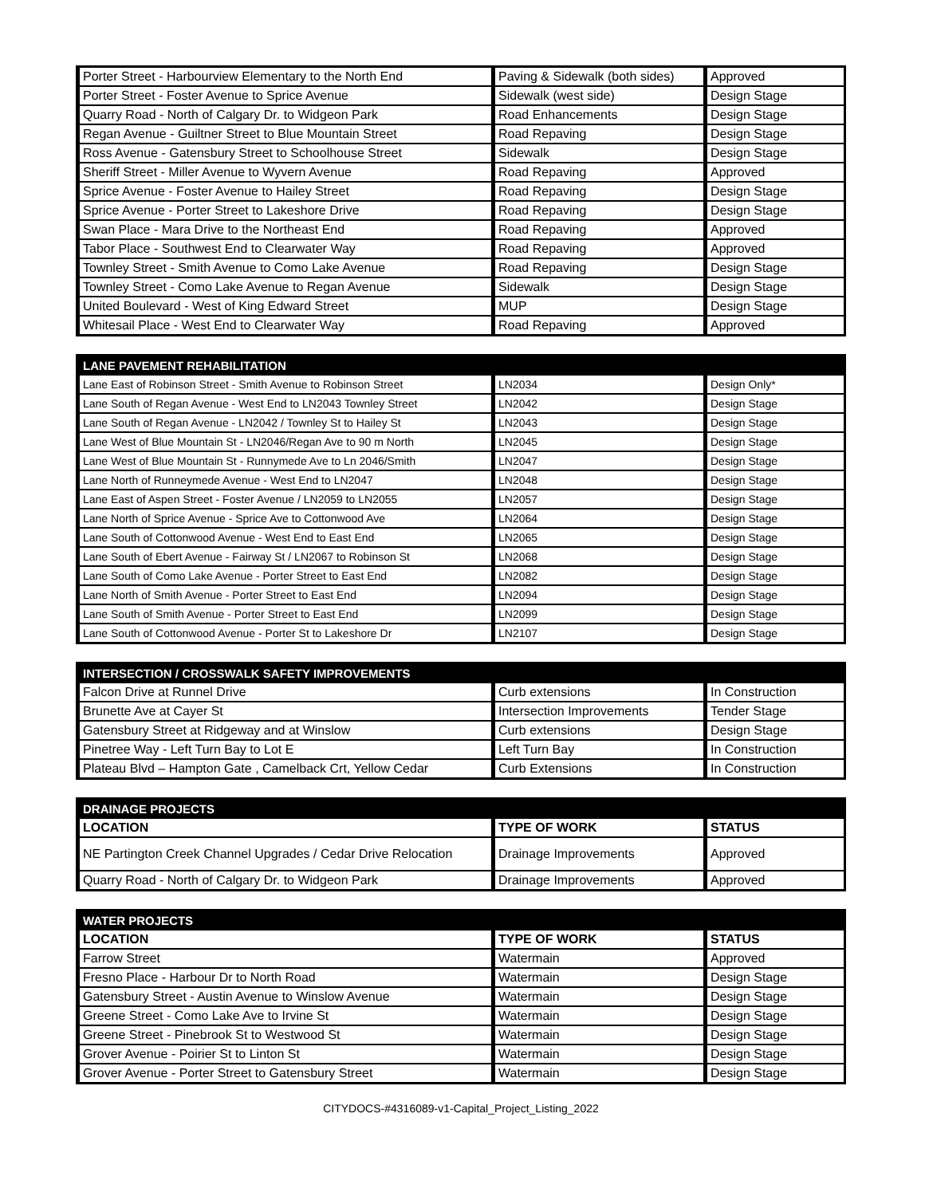| Porter Street - Harbourview Elementary to the North End | Paving & Sidewalk (both sides) | Approved |
| Porter Street - Foster Avenue to Sprice Avenue | Sidewalk (west side) | Design Stage |
| Quarry Road - North of Calgary Dr. to Widgeon Park | Road Enhancements | Design Stage |
| Regan Avenue - Guiltner Street to Blue Mountain Street | Road Repaving | Design Stage |
| Ross Avenue - Gatensbury Street to Schoolhouse Street | Sidewalk | Design Stage |
| Sheriff Street - Miller Avenue to Wyvern Avenue | Road Repaving | Approved |
| Sprice Avenue - Foster Avenue to Hailey Street | Road Repaving | Design Stage |
| Sprice Avenue - Porter Street to Lakeshore Drive | Road Repaving | Design Stage |
| Swan Place - Mara Drive to the Northeast End | Road Repaving | Approved |
| Tabor Place - Southwest End to Clearwater Way | Road Repaving | Approved |
| Townley Street - Smith Avenue to Como Lake Avenue | Road Repaving | Design Stage |
| Townley Street - Como Lake Avenue to Regan Avenue | Sidewalk | Design Stage |
| United Boulevard - West of King Edward Street | MUP | Design Stage |
| Whitesail Place - West End to Clearwater Way | Road Repaving | Approved |
| LANE PAVEMENT REHABILITATION | | |
| --- | --- | --- |
| Lane East of Robinson Street - Smith Avenue to Robinson Street | LN2034 | Design Only* |
| Lane South of Regan Avenue - West End to LN2043 Townley Street | LN2042 | Design Stage |
| Lane South of Regan Avenue - LN2042 / Townley St to Hailey St | LN2043 | Design Stage |
| Lane West of Blue Mountain St - LN2046/Regan Ave to 90 m North | LN2045 | Design Stage |
| Lane West of Blue Mountain St - Runnymede Ave to Ln 2046/Smith | LN2047 | Design Stage |
| Lane North of Runneymede Avenue - West End to LN2047 | LN2048 | Design Stage |
| Lane East of Aspen Street - Foster Avenue / LN2059 to LN2055 | LN2057 | Design Stage |
| Lane North of Sprice Avenue - Sprice Ave to Cottonwood Ave | LN2064 | Design Stage |
| Lane South of Cottonwood Avenue - West End to East End | LN2065 | Design Stage |
| Lane South of Ebert Avenue - Fairway St / LN2067 to Robinson St | LN2068 | Design Stage |
| Lane South of Como Lake Avenue - Porter Street to East End | LN2082 | Design Stage |
| Lane North of Smith Avenue - Porter Street to East End | LN2094 | Design Stage |
| Lane South of Smith Avenue - Porter Street to East End | LN2099 | Design Stage |
| Lane South of Cottonwood Avenue - Porter St to Lakeshore Dr | LN2107 | Design Stage |
| INTERSECTION / CROSSWALK SAFETY IMPROVEMENTS | | |
| --- | --- | --- |
| Falcon Drive at Runnel Drive | Curb extensions | In Construction |
| Brunette Ave at Cayer St | Intersection Improvements | Tender Stage |
| Gatensbury Street at Ridgeway and at Winslow | Curb extensions | Design Stage |
| Pinetree Way - Left Turn Bay to Lot E | Left Turn Bay | In Construction |
| Plateau Blvd – Hampton Gate , Camelback Crt, Yellow Cedar | Curb Extensions | In Construction |
| DRAINAGE PROJECTS | | |
| --- | --- | --- |
| LOCATION | TYPE OF WORK | STATUS |
| NE Partington Creek Channel Upgrades / Cedar Drive Relocation | Drainage Improvements | Approved |
| Quarry Road - North of Calgary Dr. to Widgeon Park | Drainage Improvements | Approved |
| WATER PROJECTS | | |
| --- | --- | --- |
| LOCATION | TYPE OF WORK | STATUS |
| Farrow Street | Watermain | Approved |
| Fresno Place - Harbour Dr to North Road | Watermain | Design Stage |
| Gatensbury Street - Austin Avenue to Winslow Avenue | Watermain | Design Stage |
| Greene Street - Como Lake Ave to Irvine St | Watermain | Design Stage |
| Greene Street - Pinebrook St to Westwood St | Watermain | Design Stage |
| Grover Avenue - Poirier St to Linton St | Watermain | Design Stage |
| Grover Avenue - Porter Street to Gatensbury Street | Watermain | Design Stage |
CITYDOCS-#4316089-v1-Capital_Project_Listing_2022